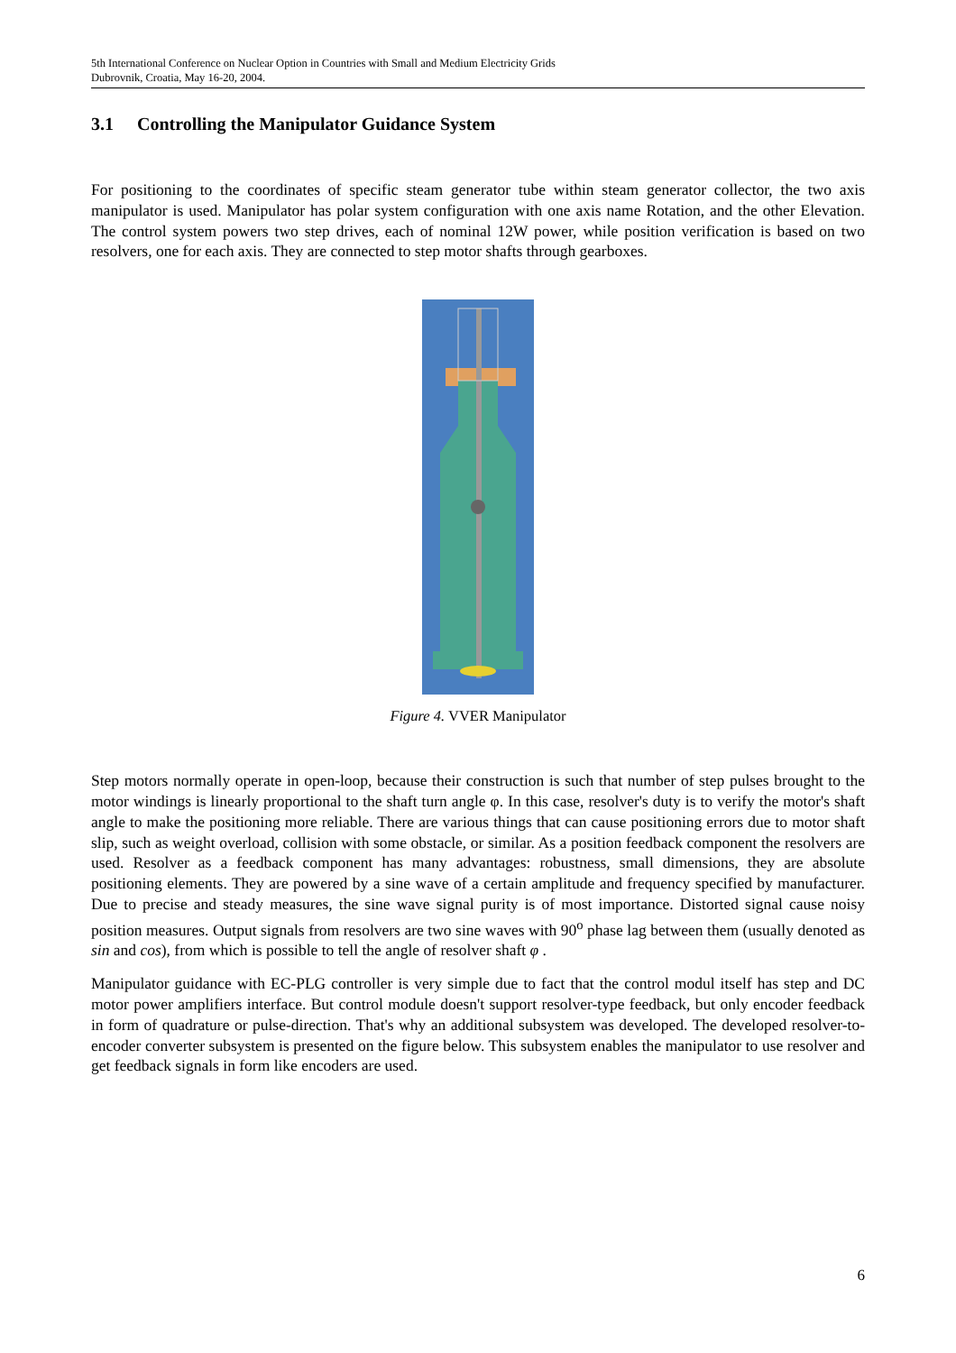5th International Conference on Nuclear Option in Countries with Small and Medium Electricity Grids
Dubrovnik, Croatia, May 16-20, 2004.
3.1 Controlling the Manipulator Guidance System
For positioning to the coordinates of specific steam generator tube within steam generator collector, the two axis manipulator is used. Manipulator has polar system configuration with one axis name Rotation, and the other Elevation. The control system powers two step drives, each of nominal 12W power, while position verification is based on two resolvers, one for each axis. They are connected to step motor shafts through gearboxes.
Figure 4. VVER Manipulator
Step motors normally operate in open-loop, because their construction is such that number of step pulses brought to the motor windings is linearly proportional to the shaft turn angle φ. In this case, resolver's duty is to verify the motor's shaft angle to make the positioning more reliable. There are various things that can cause positioning errors due to motor shaft slip, such as weight overload, collision with some obstacle, or similar. As a position feedback component the resolvers are used. Resolver as a feedback component has many advantages: robustness, small dimensions, they are absolute positioning elements. They are powered by a sine wave of a certain amplitude and frequency specified by manufacturer. Due to precise and steady measures, the sine wave signal purity is of most importance. Distorted signal cause noisy position measures. Output signals from resolvers are two sine waves with 90<sup>o</sup> phase lag between them (usually denoted as sin and cos), from which is possible to tell the angle of resolver shaft φ .
Manipulator guidance with EC-PLG controller is very simple due to fact that the control modul itself has step and DC motor power amplifiers interface. But control module doesn't support resolver-type feedback, but only encoder feedback in form of quadrature or pulse-direction. That's why an additional subsystem was developed. The developed resolver-to-encoder converter subsystem is presented on the figure below. This subsystem enables the manipulator to use resolver and get feedback signals in form like encoders are used.
6